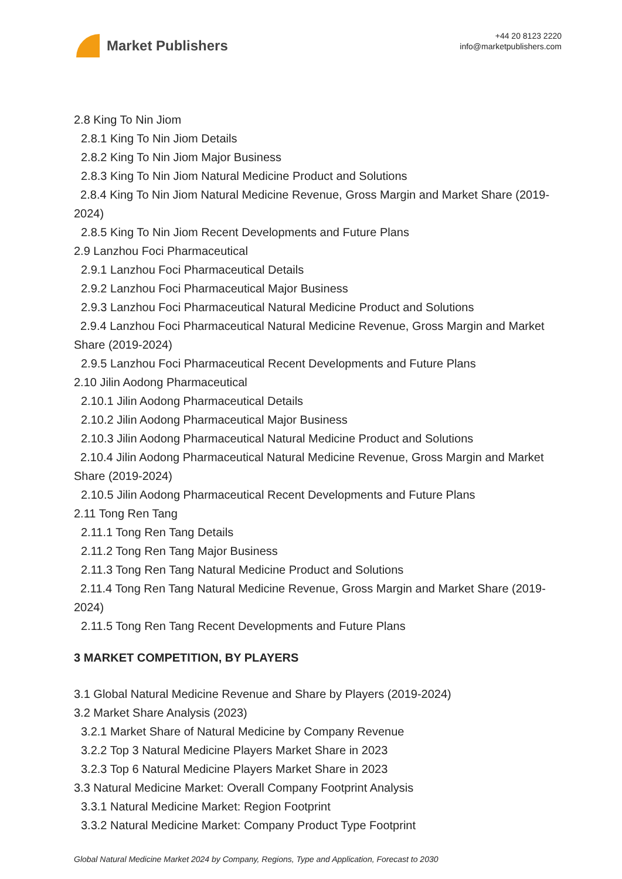Market Publishers
+44 20 8123 2220
info@marketpublishers.com
2.8 King To Nin Jiom
2.8.1 King To Nin Jiom Details
2.8.2 King To Nin Jiom Major Business
2.8.3 King To Nin Jiom Natural Medicine Product and Solutions
2.8.4 King To Nin Jiom Natural Medicine Revenue, Gross Margin and Market Share (2019-2024)
2.8.5 King To Nin Jiom Recent Developments and Future Plans
2.9 Lanzhou Foci Pharmaceutical
2.9.1 Lanzhou Foci Pharmaceutical Details
2.9.2 Lanzhou Foci Pharmaceutical Major Business
2.9.3 Lanzhou Foci Pharmaceutical Natural Medicine Product and Solutions
2.9.4 Lanzhou Foci Pharmaceutical Natural Medicine Revenue, Gross Margin and Market Share (2019-2024)
2.9.5 Lanzhou Foci Pharmaceutical Recent Developments and Future Plans
2.10 Jilin Aodong Pharmaceutical
2.10.1 Jilin Aodong Pharmaceutical Details
2.10.2 Jilin Aodong Pharmaceutical Major Business
2.10.3 Jilin Aodong Pharmaceutical Natural Medicine Product and Solutions
2.10.4 Jilin Aodong Pharmaceutical Natural Medicine Revenue, Gross Margin and Market Share (2019-2024)
2.10.5 Jilin Aodong Pharmaceutical Recent Developments and Future Plans
2.11 Tong Ren Tang
2.11.1 Tong Ren Tang Details
2.11.2 Tong Ren Tang Major Business
2.11.3 Tong Ren Tang Natural Medicine Product and Solutions
2.11.4 Tong Ren Tang Natural Medicine Revenue, Gross Margin and Market Share (2019-2024)
2.11.5 Tong Ren Tang Recent Developments and Future Plans
3 MARKET COMPETITION, BY PLAYERS
3.1 Global Natural Medicine Revenue and Share by Players (2019-2024)
3.2 Market Share Analysis (2023)
3.2.1 Market Share of Natural Medicine by Company Revenue
3.2.2 Top 3 Natural Medicine Players Market Share in 2023
3.2.3 Top 6 Natural Medicine Players Market Share in 2023
3.3 Natural Medicine Market: Overall Company Footprint Analysis
3.3.1 Natural Medicine Market: Region Footprint
3.3.2 Natural Medicine Market: Company Product Type Footprint
Global Natural Medicine Market 2024 by Company, Regions, Type and Application, Forecast to 2030